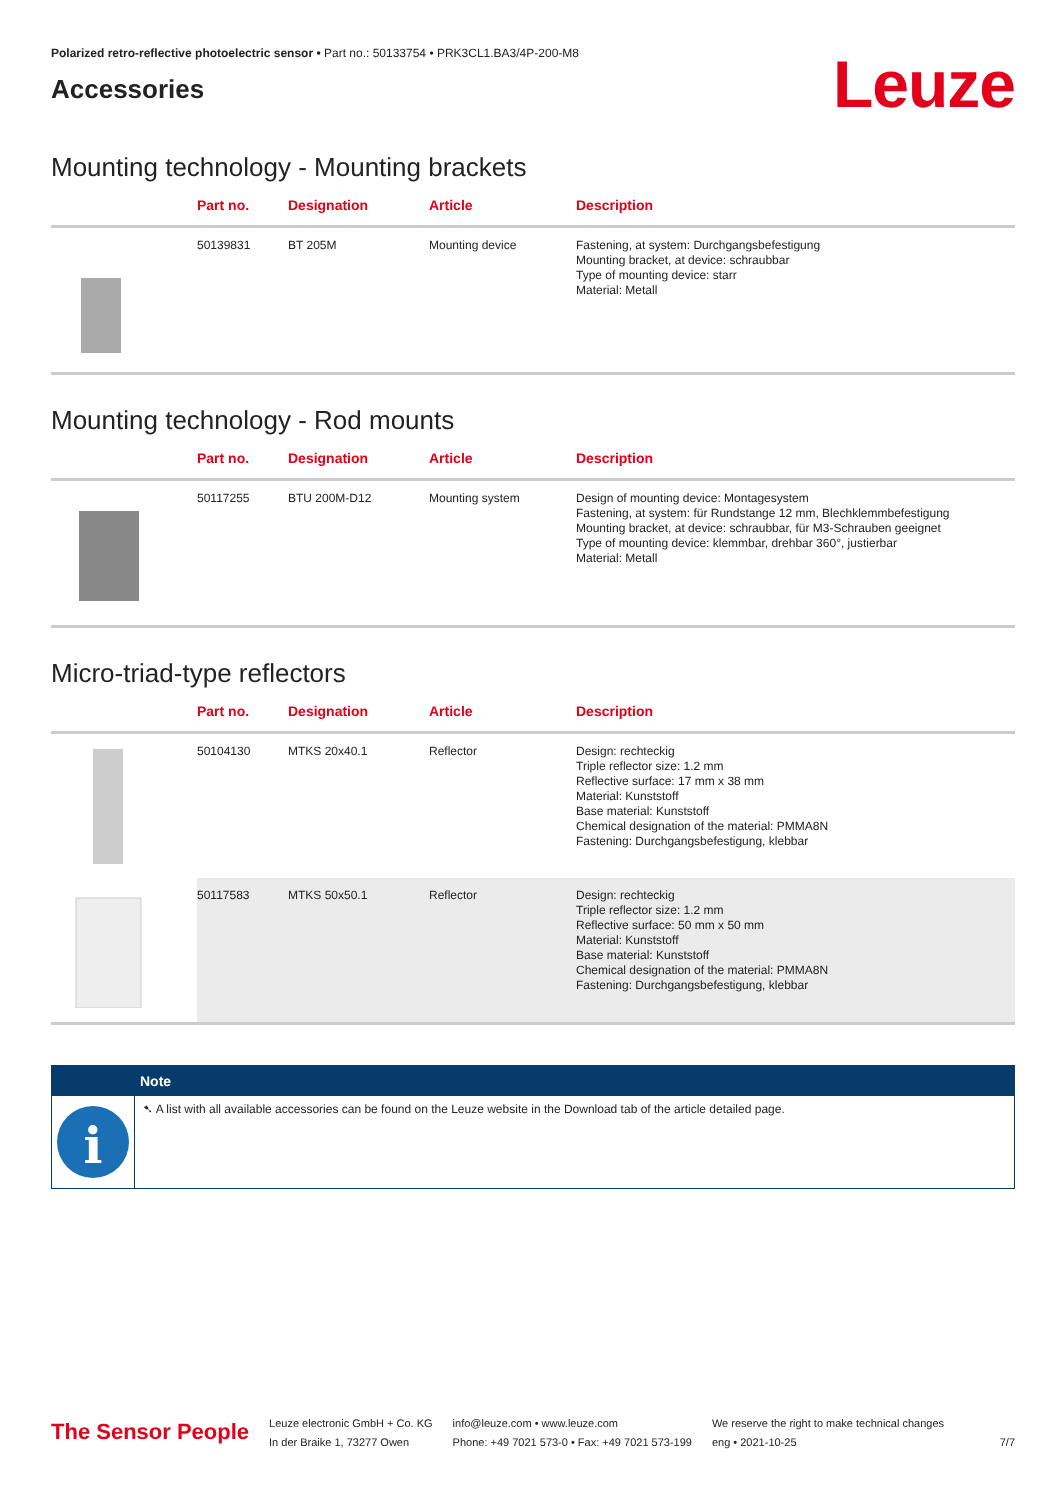Polarized retro-reflective photoelectric sensor • Part no.: 50133754 • PRK3CL1.BA3/4P-200-M8
Accessories
Leuze
Mounting technology - Mounting brackets
| | Part no. | Designation | Article | Description |
| --- | --- | --- | --- | --- |
| | 50139831 | BT 205M | Mounting device | Fastening, at system: Durchgangsbefestigung Mounting bracket, at device: schraubbar Type of mounting device: starr Material: Metall |
Mounting technology - Rod mounts
| | Part no. | Designation | Article | Description |
| --- | --- | --- | --- | --- |
| | 50117255 | BTU 200M-D12 | Mounting system | Design of mounting device: Montagesystem Fastening, at system: für Rundstange 12 mm, Blechklemmbefestigung Mounting bracket, at device: schraubbar, für M3-Schrauben geeignet Type of mounting device: klemmbar, drehbar 360°, justierbar Material: Metall |
Micro-triad-type reflectors
| | Part no. | Designation | Article | Description |
| --- | --- | --- | --- | --- |
| | 50104130 | MTKS 20x40.1 | Reflector | Design: rechteckig Triple reflector size: 1.2 mm Reflective surface: 17 mm x 38 mm Material: Kunststoff Base material: Kunststoff Chemical designation of the material: PMMA8N Fastening: Durchgangsbefestigung, klebbar |
| | 50117583 | MTKS 50x50.1 | Reflector | Design: rechteckig Triple reflector size: 1.2 mm Reflective surface: 50 mm x 50 mm Material: Kunststoff Base material: Kunststoff Chemical designation of the material: PMMA8N Fastening: Durchgangsbefestigung, klebbar |
Note
i
➷ A list with all available accessories can be found on the Leuze website in the Download tab of the article detailed page.
The Sensor People
Leuze electronic GmbH + Co. KG
In der Braike 1, 73277 Owen
info@leuze.com • www.leuze.com
Phone: +49 7021 573-0 • Fax: +49 7021 573-199
We reserve the right to make technical changes
eng • 2021-10-25
7/7